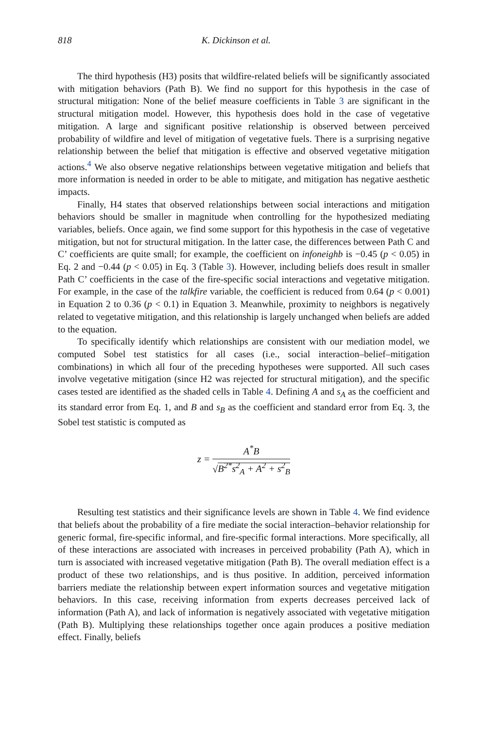818 K. Dickinson et al.
The third hypothesis (H3) posits that wildfire-related beliefs will be significantly associated with mitigation behaviors (Path B). We find no support for this hypothesis in the case of structural mitigation: None of the belief measure coefficients in Table 3 are significant in the structural mitigation model. However, this hypothesis does hold in the case of vegetative mitigation. A large and significant positive relationship is observed between perceived probability of wildfire and level of mitigation of vegetative fuels. There is a surprising negative relationship between the belief that mitigation is effective and observed vegetative mitigation actions.<sup>4</sup> We also observe negative relationships between vegetative mitigation and beliefs that more information is needed in order to be able to mitigate, and mitigation has negative aesthetic impacts.
Finally, H4 states that observed relationships between social interactions and mitigation behaviors should be smaller in magnitude when controlling for the hypothesized mediating variables, beliefs. Once again, we find some support for this hypothesis in the case of vegetative mitigation, but not for structural mitigation. In the latter case, the differences between Path C and C’ coefficients are quite small; for example, the coefficient on infoneighb is −0.45 (p < 0.05) in Eq. 2 and −0.44 (p < 0.05) in Eq. 3 (Table 3). However, including beliefs does result in smaller Path C’ coefficients in the case of the fire-specific social interactions and vegetative mitigation. For example, in the case of the talkfire variable, the coefficient is reduced from 0.64 (p < 0.001) in Equation 2 to 0.36 (p < 0.1) in Equation 3. Meanwhile, proximity to neighbors is negatively related to vegetative mitigation, and this relationship is largely unchanged when beliefs are added to the equation.
To specifically identify which relationships are consistent with our mediation model, we computed Sobel test statistics for all cases (i.e., social interaction–belief–mitigation combinations) in which all four of the preceding hypotheses were supported. All such cases involve vegetative mitigation (since H2 was rejected for structural mitigation), and the specific cases tested are identified as the shaded cells in Table 4. Defining A and s<sub>A</sub> as the coefficient and its standard error from Eq. 1, and B and s<sub>B</sub> as the coefficient and standard error from Eq. 3, the Sobel test statistic is computed as
z =
A<sup>*</sup>B
√B<sup>2*</sup>s<sup>2</sup><sub>A</sub> + A<sup>2</sup> + s<sup>2</sup><sub>B</sub>
Resulting test statistics and their significance levels are shown in Table 4. We find evidence that beliefs about the probability of a fire mediate the social interaction–behavior relationship for generic formal, fire-specific informal, and fire-specific formal interactions. More specifically, all of these interactions are associated with increases in perceived probability (Path A), which in turn is associated with increased vegetative mitigation (Path B). The overall mediation effect is a product of these two relationships, and is thus positive. In addition, perceived information barriers mediate the relationship between expert information sources and vegetative mitigation behaviors. In this case, receiving information from experts decreases perceived lack of information (Path A), and lack of information is negatively associated with vegetative mitigation (Path B). Multiplying these relationships together once again produces a positive mediation effect. Finally, beliefs